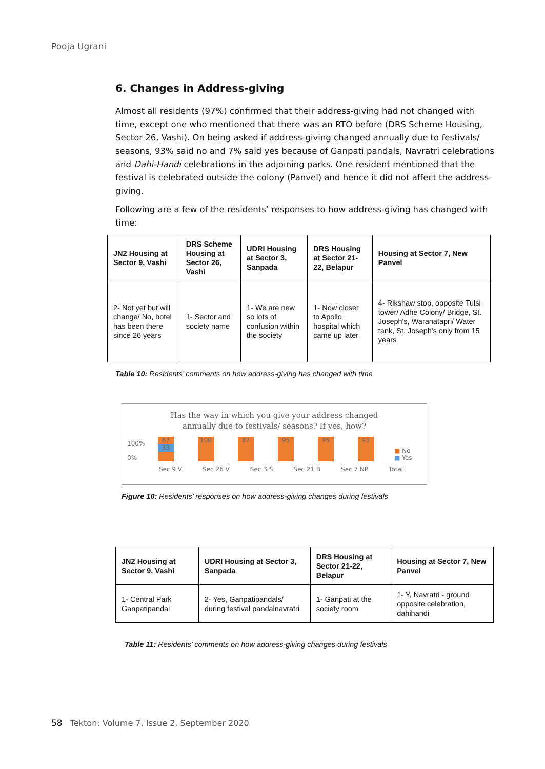Pooja Ugrani
6. Changes in Address-giving
Almost all residents (97%) confirmed that their address-giving had not changed with time, except one who mentioned that there was an RTO before (DRS Scheme Housing, Sector 26, Vashi). On being asked if address-giving changed annually due to festivals/ seasons, 93% said no and 7% said yes because of Ganpati pandals, Navratri celebrations and Dahi-Handi celebrations in the adjoining parks. One resident mentioned that the festival is celebrated outside the colony (Panvel) and hence it did not affect the address-giving.
Following are a few of the residents’ responses to how address-giving has changed with time:
| JN2 Housing at Sector 9, Vashi | DRS Scheme Housing at Sector 26, Vashi | UDRI Housing at Sector 3, Sanpada | DRS Housing at Sector 21-22, Belapur | Housing at Sector 7, New Panvel |
| --- | --- | --- | --- | --- |
| 2- Not yet but will change/ No, hotel has been there since 26 years | 1- Sector and society name | 1- We are new so lots of confusion within the society | 1- Now closer to Apollo hospital which came up later | 4- Rikshaw stop, opposite Tulsi tower/ Adhe Colony/ Bridge, St. Joseph's, Waranatapri/ Water tank, St. Joseph's only from 15 years |
Table 10: Residents’ comments on how address-giving has changed with time
Has the way in which you give your address changed
annually due to festivals/ seasons? If yes, how?
100%
0%
67
33
100 87 95 95 93
■ No
■ Yes
Sec 9 V Sec 26 V Sec 3 S Sec 21 B Sec 7 NP Total
Figure 10: Residents’ responses on how address-giving changes during festivals
| JN2 Housing at Sector 9, Vashi | UDRI Housing at Sector 3, Sanpada | DRS Housing at Sector 21-22, Belapur | Housing at Sector 7, New Panvel |
| --- | --- | --- | --- |
| 1- Central Park Ganpatipandal | 2- Yes, Ganpatipandals/ during festival pandalnavratri | 1- Ganpati at the society room | 1- Y, Navratri - ground opposite celebration, dahihandi |
Table 11: Residents’ comments on how address-giving changes during festivals
58 Tekton: Volume 7, Issue 2, September 2020